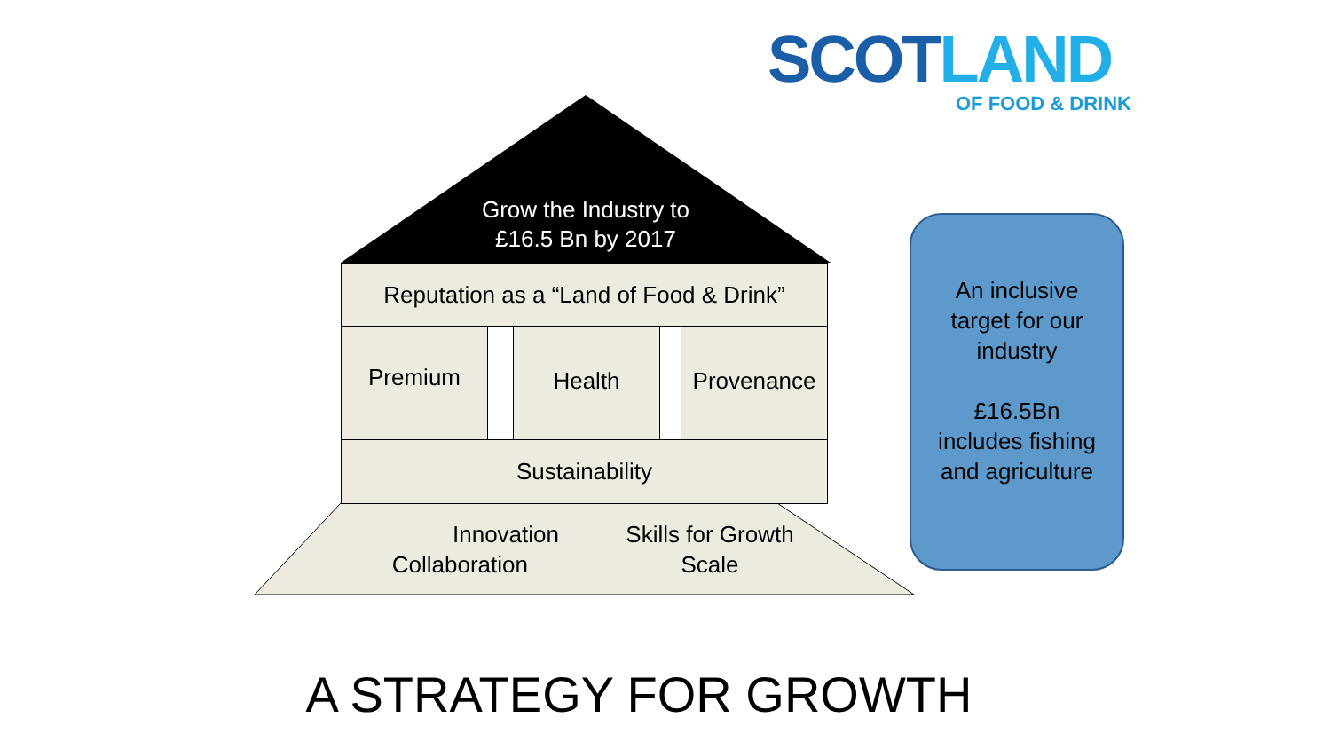SCOT LAND
OF FOOD & DRINK
Grow the Industry to
£16.5 Bn by 2017
Reputation as a “Land of Food & Drink”
Premium Health Provenance
Sustainability
Innovation
Collaboration
Skills for Growth
Scale
An inclusive
target for our
industry
£16.5Bn
includes fishing
and agriculture
A STRATEGY FOR GROWTH